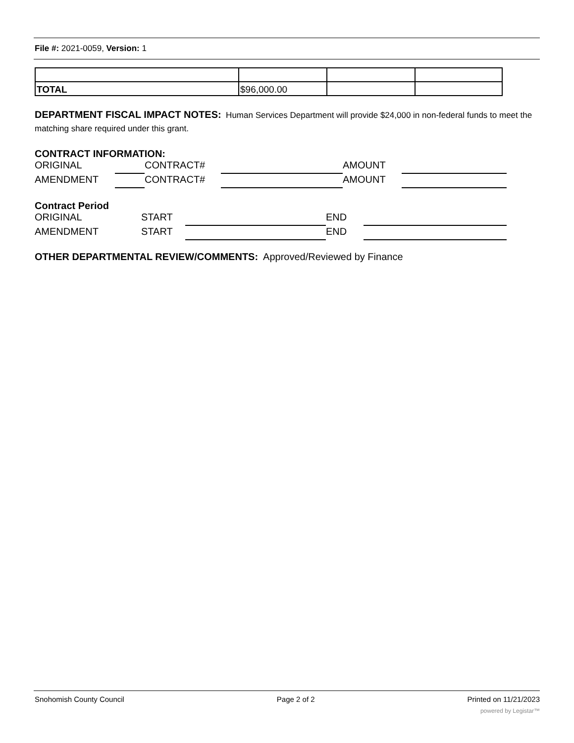File #: 2021-0059, Version: 1
| TOTAL | $96,000.00 | | |
DEPARTMENT FISCAL IMPACT NOTES: Human Services Department will provide $24,000 in non-federal funds to meet the matching share required under this grant.
CONTRACT INFORMATION:
ORIGINAL CONTRACT# AMOUNT
AMENDMENT CONTRACT# AMOUNT
Contract Period
ORIGINAL START END
AMENDMENT START END
OTHER DEPARTMENTAL REVIEW/COMMENTS: Approved/Reviewed by Finance
Snohomish County Council Page 2 of 2 Printed on 11/21/2023
powered by Legistar™